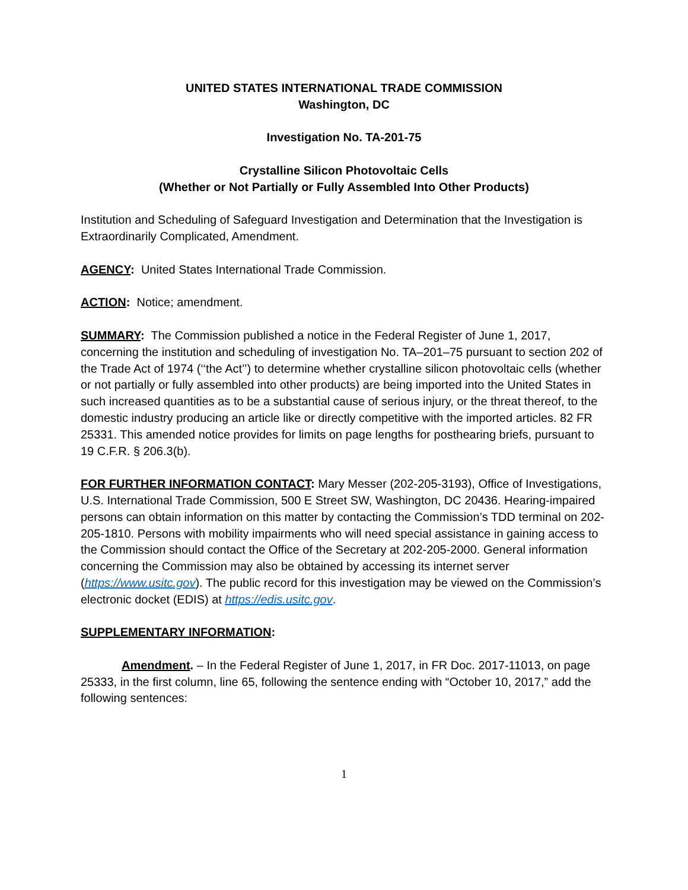UNITED STATES INTERNATIONAL TRADE COMMISSION
Washington, DC
Investigation No. TA-201-75
Crystalline Silicon Photovoltaic Cells
(Whether or Not Partially or Fully Assembled Into Other Products)
Institution and Scheduling of Safeguard Investigation and Determination that the Investigation is Extraordinarily Complicated, Amendment.
AGENCY: United States International Trade Commission.
ACTION: Notice; amendment.
SUMMARY: The Commission published a notice in the Federal Register of June 1, 2017, concerning the institution and scheduling of investigation No. TA–201–75 pursuant to section 202 of the Trade Act of 1974 (‘‘the Act’’) to determine whether crystalline silicon photovoltaic cells (whether or not partially or fully assembled into other products) are being imported into the United States in such increased quantities as to be a substantial cause of serious injury, or the threat thereof, to the domestic industry producing an article like or directly competitive with the imported articles. 82 FR 25331. This amended notice provides for limits on page lengths for posthearing briefs, pursuant to 19 C.F.R. § 206.3(b).
FOR FURTHER INFORMATION CONTACT: Mary Messer (202-205-3193), Office of Investigations, U.S. International Trade Commission, 500 E Street SW, Washington, DC 20436. Hearing-impaired persons can obtain information on this matter by contacting the Commission’s TDD terminal on 202-205-1810. Persons with mobility impairments who will need special assistance in gaining access to the Commission should contact the Office of the Secretary at 202-205-2000. General information concerning the Commission may also be obtained by accessing its internet server (https://www.usitc.gov). The public record for this investigation may be viewed on the Commission’s electronic docket (EDIS) at https://edis.usitc.gov.
SUPPLEMENTARY INFORMATION:
Amendment. – In the Federal Register of June 1, 2017, in FR Doc. 2017-11013, on page 25333, in the first column, line 65, following the sentence ending with “October 10, 2017,” add the following sentences:
1